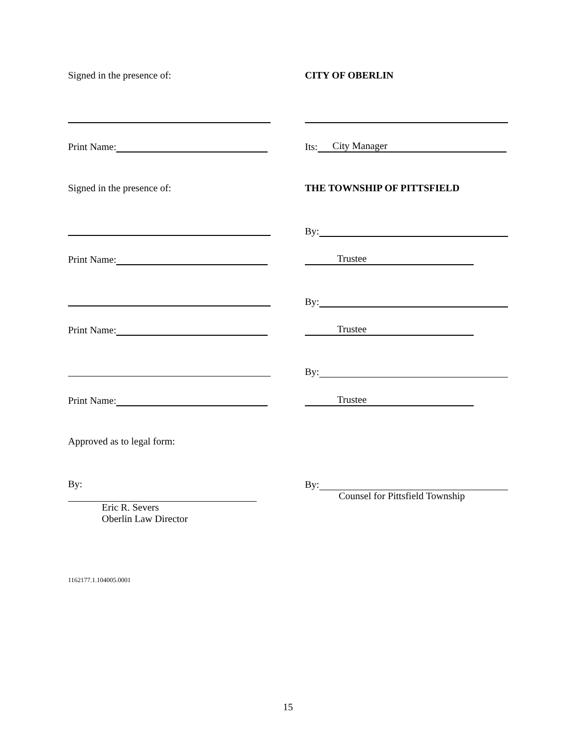Signed in the presence of: CITY OF OBERLIN
Print Name: Its: City Manager
Signed in the presence of: THE TOWNSHIP OF PITTSFIELD
By:
Print Name: Trustee
By:
Print Name: Trustee
By:
Print Name: Trustee
Approved as to legal form:
By:
Eric R. Severs
Oberlin Law Director
By:
Counsel for Pittsfield Township
1162177.1.104005.0001
15